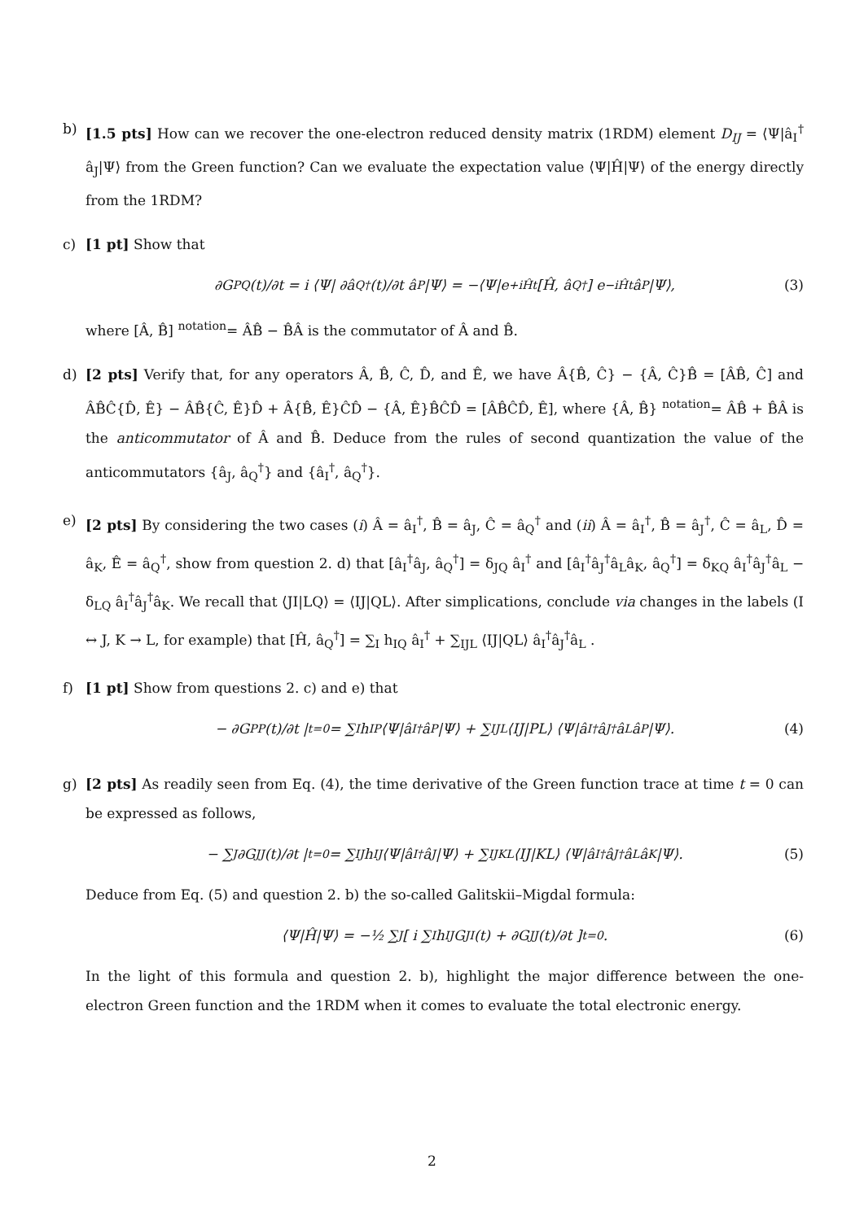b) [1.5 pts] How can we recover the one-electron reduced density matrix (1RDM) element D<sub>IJ</sub> = ⟨Ψ|â<sub>I</sub><sup>†</sup> â<sub>J</sub>|Ψ⟩ from the Green function? Can we evaluate the expectation value ⟨Ψ|Ĥ|Ψ⟩ of the energy directly from the 1RDM?
c) [1 pt] Show that
∂G<sub>PQ</sub>(t)/∂t = i ⟨Ψ| ∂â<sub>Q</sub><sup>†</sup>(t)/∂t â<sub>P</sub> |Ψ⟩ = −⟨Ψ|e<sup>+iĤt</sup> [Ĥ, â<sub>Q</sub><sup>†</sup>] e<sup>−iĤt</sup> â<sub>P</sub>|Ψ⟩, (3)
where [Â, B̂] <sup>notation</sup>= ÂB̂ − B̂Â is the commutator of Â and B̂.
d) [2 pts] Verify that, for any operators Â, B̂, Ĉ, D̂, and Ê, we have Â{B̂, Ĉ} − {Â, Ĉ}B̂ = [ÂB̂, Ĉ] and ÂB̂Ĉ{D̂, Ê} − ÂB̂{Ĉ, Ê}D̂ + Â{B̂, Ê}ĈD̂ − {Â, Ê}B̂ĈD̂ = [ÂB̂ĈD̂, Ê], where {Â, B̂} <sup>notation</sup>= ÂB̂ + B̂Â is the anticommutator of Â and B̂. Deduce from the rules of second quantization the value of the anticommutators {â<sub>J</sub>, â<sub>Q</sub><sup>†</sup>} and {â<sub>I</sub><sup>†</sup>, â<sub>Q</sub><sup>†</sup>}.
e) [2 pts] By considering the two cases (i) Â = â<sub>I</sub><sup>†</sup>, B̂ = â<sub>J</sub>, Ĉ = â<sub>Q</sub><sup>†</sup> and (ii) Â = â<sub>I</sub><sup>†</sup>, B̂ = â<sub>J</sub><sup>†</sup>, Ĉ = â<sub>L</sub>, D̂ = â<sub>K</sub>, Ê = â<sub>Q</sub><sup>†</sup>, show from question 2. d) that [â<sub>I</sub><sup>†</sup>â<sub>J</sub>, â<sub>Q</sub><sup>†</sup>] = δ<sub>JQ</sub> â<sub>I</sub><sup>†</sup> and [â<sub>I</sub><sup>†</sup>â<sub>J</sub><sup>†</sup>â<sub>L</sub>â<sub>K</sub>, â<sub>Q</sub><sup>†</sup>] = δ<sub>KQ</sub> â<sub>I</sub><sup>†</sup>â<sub>J</sub><sup>†</sup>â<sub>L</sub> − δ<sub>LQ</sub> â<sub>I</sub><sup>†</sup>â<sub>J</sub><sup>†</sup>â<sub>K</sub>. We recall that ⟨JI|LQ⟩ = ⟨IJ|QL⟩. After simplications, conclude via changes in the labels (I ↔ J, K → L, for example) that [Ĥ, â<sub>Q</sub><sup>†</sup>] = ∑<sub>I</sub> h<sub>IQ</sub> â<sub>I</sub><sup>†</sup> + ∑<sub>IJL</sub> ⟨IJ|QL⟩ â<sub>I</sub><sup>†</sup>â<sub>J</sub><sup>†</sup>â<sub>L</sub> .
f) [1 pt] Show from questions 2. c) and e) that
− ∂G<sub>PP</sub>(t)/∂t |<sub>t=0</sub> = ∑<sub>I</sub> h<sub>IP</sub> ⟨Ψ|â<sub>I</sub><sup>†</sup>â<sub>P</sub>|Ψ⟩ + ∑<sub>IJL</sub> ⟨IJ|PL⟩ ⟨Ψ|â<sub>I</sub><sup>†</sup>â<sub>J</sub><sup>†</sup>â<sub>L</sub>â<sub>P</sub>|Ψ⟩. (4)
g) [2 pts] As readily seen from Eq. (4), the time derivative of the Green function trace at time t = 0 can be expressed as follows,
− ∑<sub>J</sub> ∂G<sub>JJ</sub>(t)/∂t |<sub>t=0</sub> = ∑<sub>IJ</sub> h<sub>IJ</sub> ⟨Ψ|â<sub>I</sub><sup>†</sup>â<sub>J</sub>|Ψ⟩ + ∑<sub>IJKL</sub> ⟨IJ|KL⟩ ⟨Ψ|â<sub>I</sub><sup>†</sup>â<sub>J</sub><sup>†</sup>â<sub>L</sub>â<sub>K</sub>|Ψ⟩. (5)
Deduce from Eq. (5) and question 2. b) the so-called Galitskii–Migdal formula:
⟨Ψ|Ĥ|Ψ⟩ = −½ ∑<sub>J</sub> [ i ∑<sub>I</sub> h<sub>IJ</sub>G<sub>JI</sub>(t) + ∂G<sub>JJ</sub>(t)/∂t ]<sub>t=0</sub> . (6)
In the light of this formula and question 2. b), highlight the major difference between the one-electron Green function and the 1RDM when it comes to evaluate the total electronic energy.
2